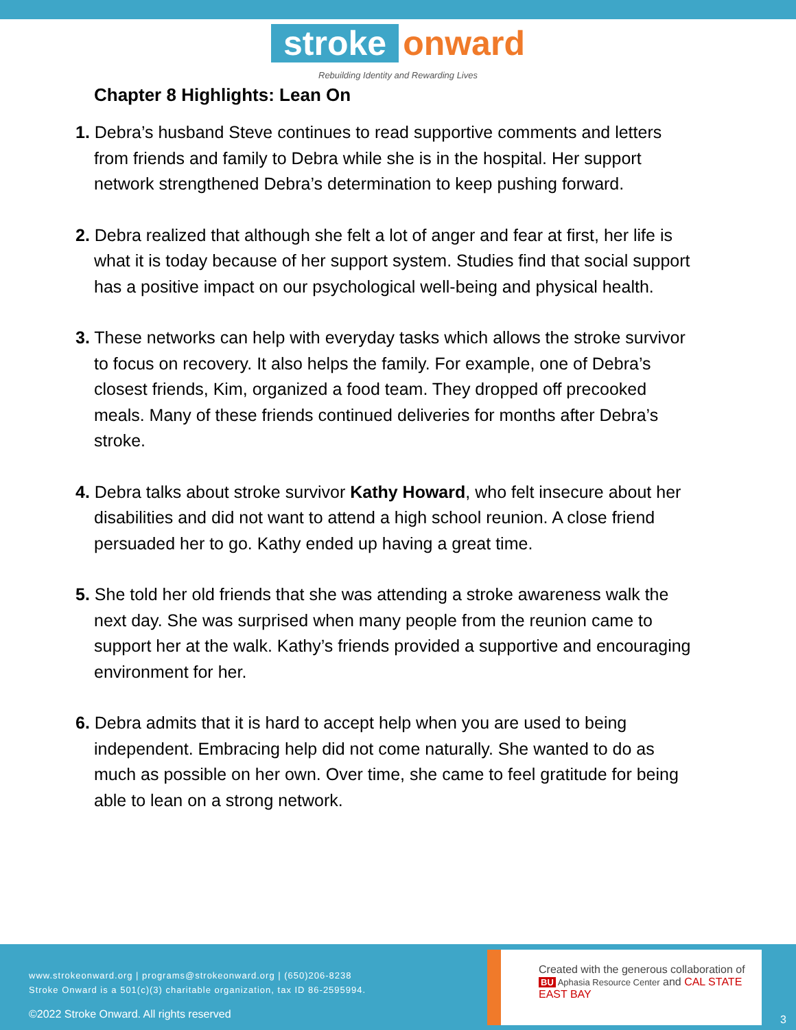stroke onward
Rebuilding Identity and Rewarding Lives
Chapter 8 Highlights: Lean On
1. Debra’s husband Steve continues to read supportive comments and letters from friends and family to Debra while she is in the hospital. Her support network strengthened Debra’s determination to keep pushing forward.
2. Debra realized that although she felt a lot of anger and fear at first, her life is what it is today because of her support system. Studies find that social support has a positive impact on our psychological well-being and physical health.
3. These networks can help with everyday tasks which allows the stroke survivor to focus on recovery. It also helps the family. For example, one of Debra’s closest friends, Kim, organized a food team. They dropped off precooked meals. Many of these friends continued deliveries for months after Debra’s stroke.
4. Debra talks about stroke survivor Kathy Howard, who felt insecure about her disabilities and did not want to attend a high school reunion. A close friend persuaded her to go. Kathy ended up having a great time.
5. She told her old friends that she was attending a stroke awareness walk the next day. She was surprised when many people from the reunion came to support her at the walk. Kathy’s friends provided a supportive and encouraging environment for her.
6. Debra admits that it is hard to accept help when you are used to being independent. Embracing help did not come naturally. She wanted to do as much as possible on her own. Over time, she came to feel gratitude for being able to lean on a strong network.
www.strokeonward.org | programs@strokeonward.org | (650)206-8238
Stroke Onward is a 501(c)(3) charitable organization, tax ID 86-2595994.
©2022 Stroke Onward. All rights reserved
Created with the generous collaboration of
BU Aphasia Resource Center and CAL STATE EAST BAY
3